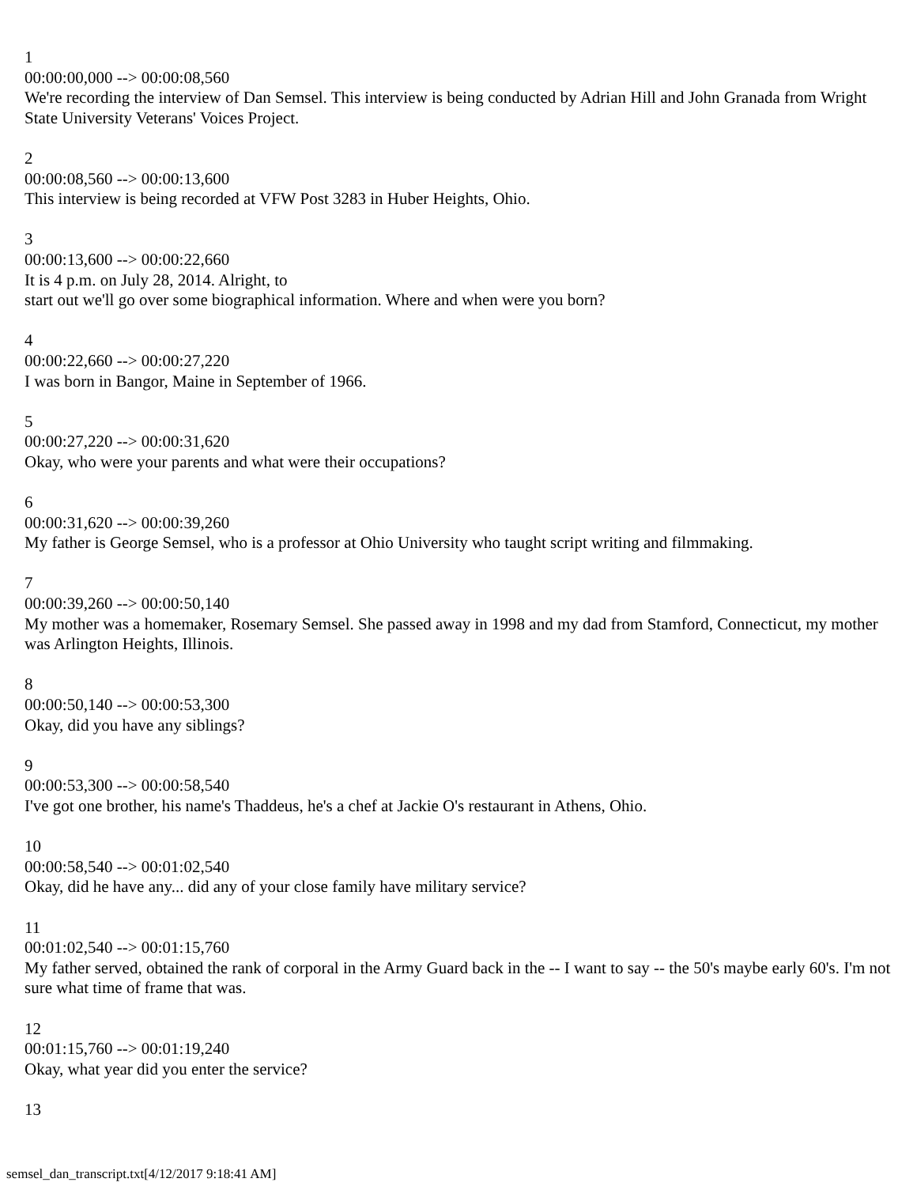1
00:00:00,000 --> 00:00:08,560
We're recording the interview of Dan Semsel. This interview is being conducted by Adrian Hill and John Granada from Wright State University Veterans' Voices Project.
2
00:00:08,560 --> 00:00:13,600
This interview is being recorded at VFW Post 3283 in Huber Heights, Ohio.
3
00:00:13,600 --> 00:00:22,660
It is 4 p.m. on July 28, 2014. Alright, to
start out we'll go over some biographical information. Where and when were you born?
4
00:00:22,660 --> 00:00:27,220
I was born in Bangor, Maine in September of 1966.
5
00:00:27,220 --> 00:00:31,620
Okay, who were your parents and what were their occupations?
6
00:00:31,620 --> 00:00:39,260
My father is George Semsel, who is a professor at Ohio University who taught script writing and filmmaking.
7
00:00:39,260 --> 00:00:50,140
My mother was a homemaker, Rosemary Semsel. She passed away in 1998 and my dad from Stamford, Connecticut, my mother was Arlington Heights, Illinois.
8
00:00:50,140 --> 00:00:53,300
Okay, did you have any siblings?
9
00:00:53,300 --> 00:00:58,540
I've got one brother, his name's Thaddeus, he's a chef at Jackie O's restaurant in Athens, Ohio.
10
00:00:58,540 --> 00:01:02,540
Okay, did he have any... did any of your close family have military service?
11
00:01:02,540 --> 00:01:15,760
My father served, obtained the rank of corporal in the Army Guard back in the -- I want to say -- the 50's maybe early 60's. I'm not sure what time of frame that was.
12
00:01:15,760 --> 00:01:19,240
Okay, what year did you enter the service?
13
semsel_dan_transcript.txt[4/12/2017 9:18:41 AM]